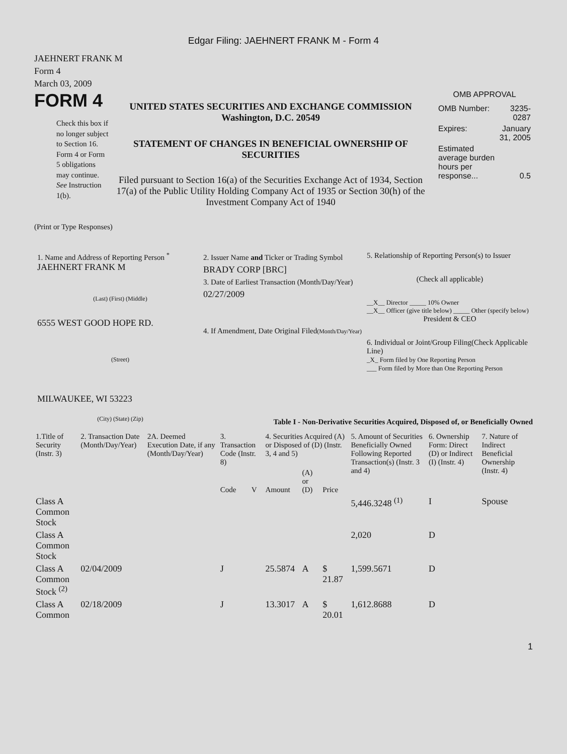Edgar Filing: JAEHNERT FRANK M - Form 4
JAEHNERT FRANK M
Form 4
March 03, 2009
FORM 4
Check this box if no longer subject to Section 16. Form 4 or Form 5 obligations may continue. See Instruction 1(b).
UNITED STATES SECURITIES AND EXCHANGE COMMISSION
Washington, D.C. 20549
STATEMENT OF CHANGES IN BENEFICIAL OWNERSHIP OF SECURITIES
Filed pursuant to Section 16(a) of the Securities Exchange Act of 1934, Section 17(a) of the Public Utility Holding Company Act of 1935 or Section 30(h) of the Investment Company Act of 1940
OMB APPROVAL
| OMB Number: | 3235-0287 |
| Expires: | January 31, 2005 |
| Estimated average burden hours per response... | 0.5 |
(Print or Type Responses)
1. Name and Address of Reporting Person <sup>*</sup>
JAEHNERT FRANK M
(Last) (First) (Middle)
6555 WEST GOOD HOPE RD.
(Street)
MILWAUKEE, WI 53223
(City) (State) (Zip)
2. Issuer Name and Ticker or Trading Symbol
BRADY CORP [BRC]
3. Date of Earliest Transaction (Month/Day/Year)
02/27/2009
4. If Amendment, Date Original Filed(Month/Day/Year)
5. Relationship of Reporting Person(s) to Issuer
(Check all applicable)
__X__ Director _____ 10% Owner
__X__ Officer (give title below) _____ Other (specify below)
President & CEO
6. Individual or Joint/Group Filing(Check Applicable Line)
_X_ Form filed by One Reporting Person
___ Form filed by More than One Reporting Person
Table I - Non-Derivative Securities Acquired, Disposed of, or Beneficially Owned
| 1.Title of Security (Instr. 3) | 2. Transaction Date (Month/Day/Year) | 2A. Deemed Execution Date, if any (Month/Day/Year) | 3. Transaction Code (Instr. 8) | | 4. Securities Acquired (A) or Disposed of (D) (Instr. 3, 4 and 5) | | | 5. Amount of Securities Beneficially Owned Following Reported Transaction(s) (Instr. 3 and 4) | 6. Ownership Form: Direct (D) or Indirect (I) (Instr. 4) | 7. Nature of Indirect Beneficial Ownership (Instr. 4) |
| --- | --- | --- | --- | --- | --- | --- | --- | --- | --- | --- |
| | | | Code | V | Amount | (A) or (D) | Price | | | |
| Class A Common Stock | | | | | | | | 5,446.3248 <sup>(1)</sup> | I | Spouse |
| Class A Common Stock | | | | | | | | 2,020 | D | |
| Class A Common Stock <sup>(2)</sup> | 02/04/2009 | | J | | 25.5874 | A | $ 21.87 | 1,599.5671 | D | |
| Class A Common | 02/18/2009 | | J | | 13.3017 | A | $ 20.01 | 1,612.8688 | D | |
1